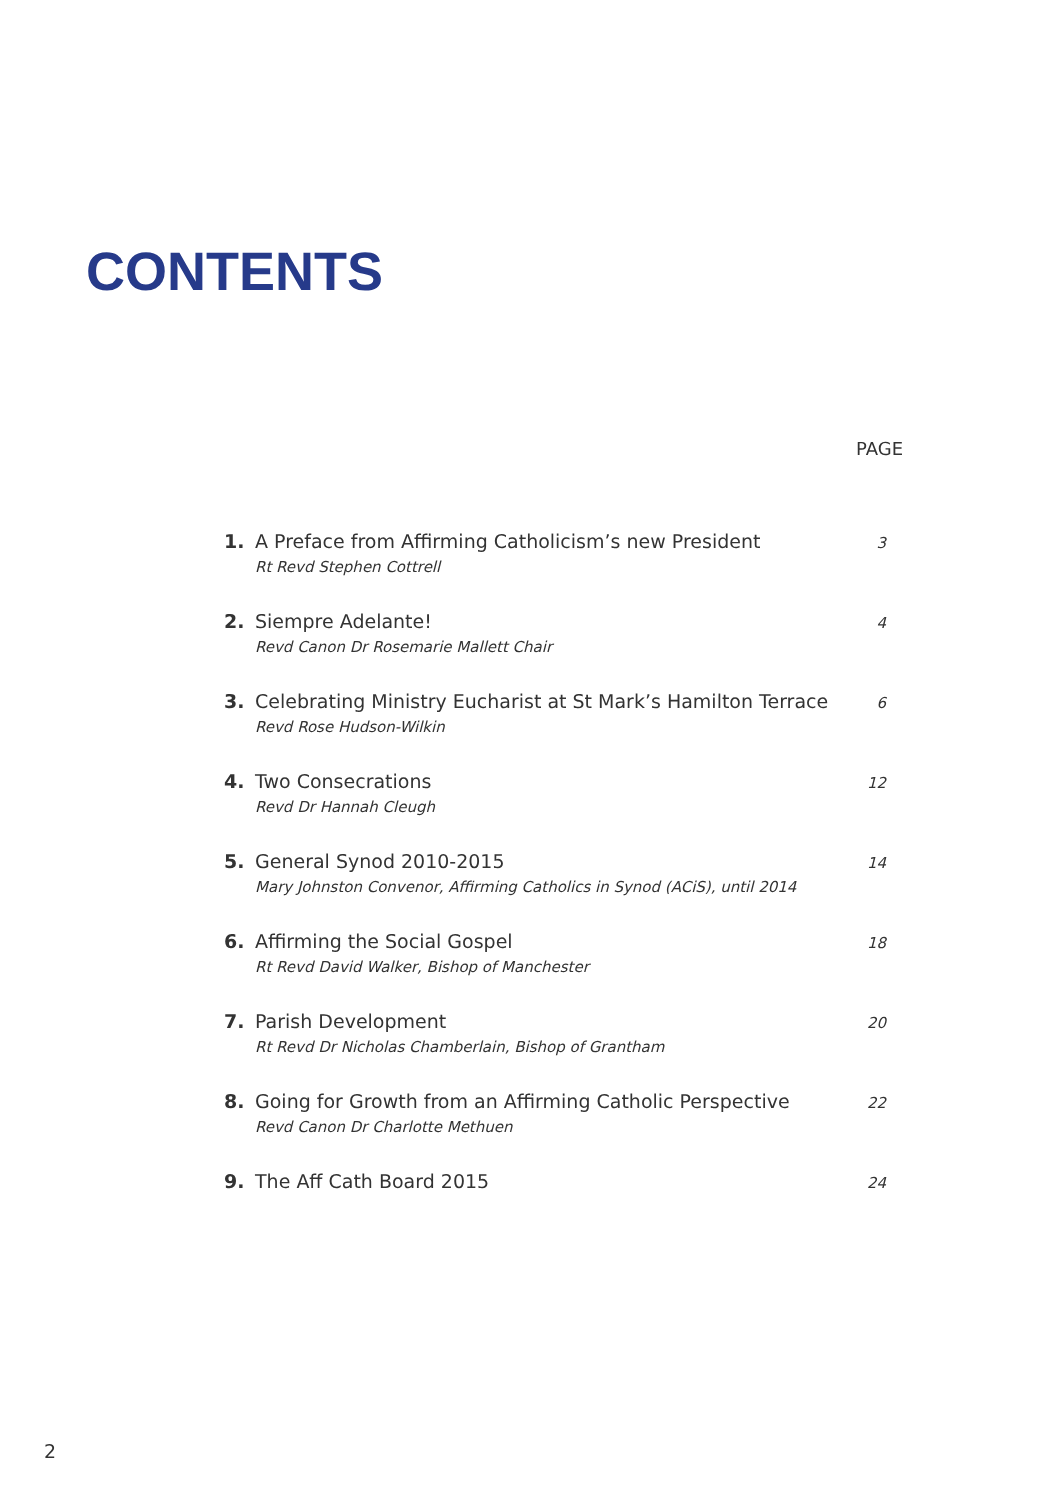CONTENTS
PAGE
1. A Preface from Affirming Catholicism’s new President
Rt Revd Stephen Cottrell
3
2. Siempre Adelante!
Revd Canon Dr Rosemarie Mallett Chair
4
3. Celebrating Ministry Eucharist at St Mark’s Hamilton Terrace
Revd Rose Hudson-Wilkin
6
4. Two Consecrations
Revd Dr Hannah Cleugh
12
5. General Synod 2010-2015
Mary Johnston Convenor, Affirming Catholics in Synod (ACiS), until 2014
14
6. Affirming the Social Gospel
Rt Revd David Walker, Bishop of Manchester
18
7. Parish Development
Rt Revd Dr Nicholas Chamberlain, Bishop of Grantham
20
8. Going for Growth from an Affirming Catholic Perspective
Revd Canon Dr Charlotte Methuen
22
9. The Aff Cath Board 2015
24
2